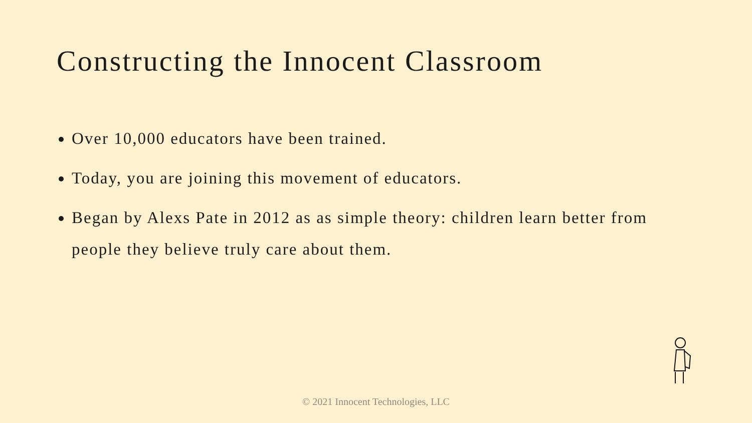Constructing the Innocent Classroom
Over 10,000 educators have been trained.
Today, you are joining this movement of educators.
Began by Alexs Pate in 2012 as as simple theory: children learn better from people they believe truly care about them.
© 2021 Innocent Technologies, LLC